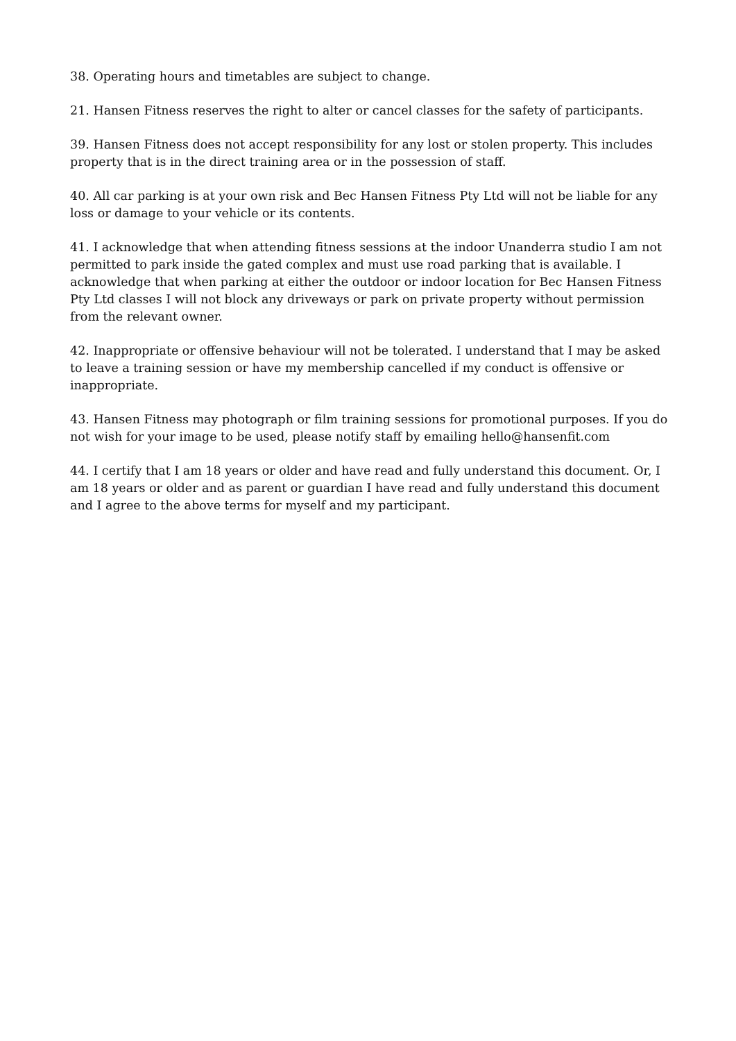38. Operating hours and timetables are subject to change.
21. Hansen Fitness reserves the right to alter or cancel classes for the safety of participants.
39. Hansen Fitness does not accept responsibility for any lost or stolen property. This includes property that is in the direct training area or in the possession of staff.
40. All car parking is at your own risk and Bec Hansen Fitness Pty Ltd will not be liable for any loss or damage to your vehicle or its contents.
41. I acknowledge that when attending fitness sessions at the indoor Unanderra studio I am not permitted to park inside the gated complex and must use road parking that is available. I acknowledge that when parking at either the outdoor or indoor location for Bec Hansen Fitness Pty Ltd classes I will not block any driveways or park on private property without permission from the relevant owner.
42. Inappropriate or offensive behaviour will not be tolerated. I understand that I may be asked to leave a training session or have my membership cancelled if my conduct is offensive or inappropriate.
43. Hansen Fitness may photograph or film training sessions for promotional purposes. If you do not wish for your image to be used, please notify staff by emailing hello@hansenfit.com
44. I certify that I am 18 years or older and have read and fully understand this document. Or, I am 18 years or older and as parent or guardian I have read and fully understand this document and I agree to the above terms for myself and my participant.